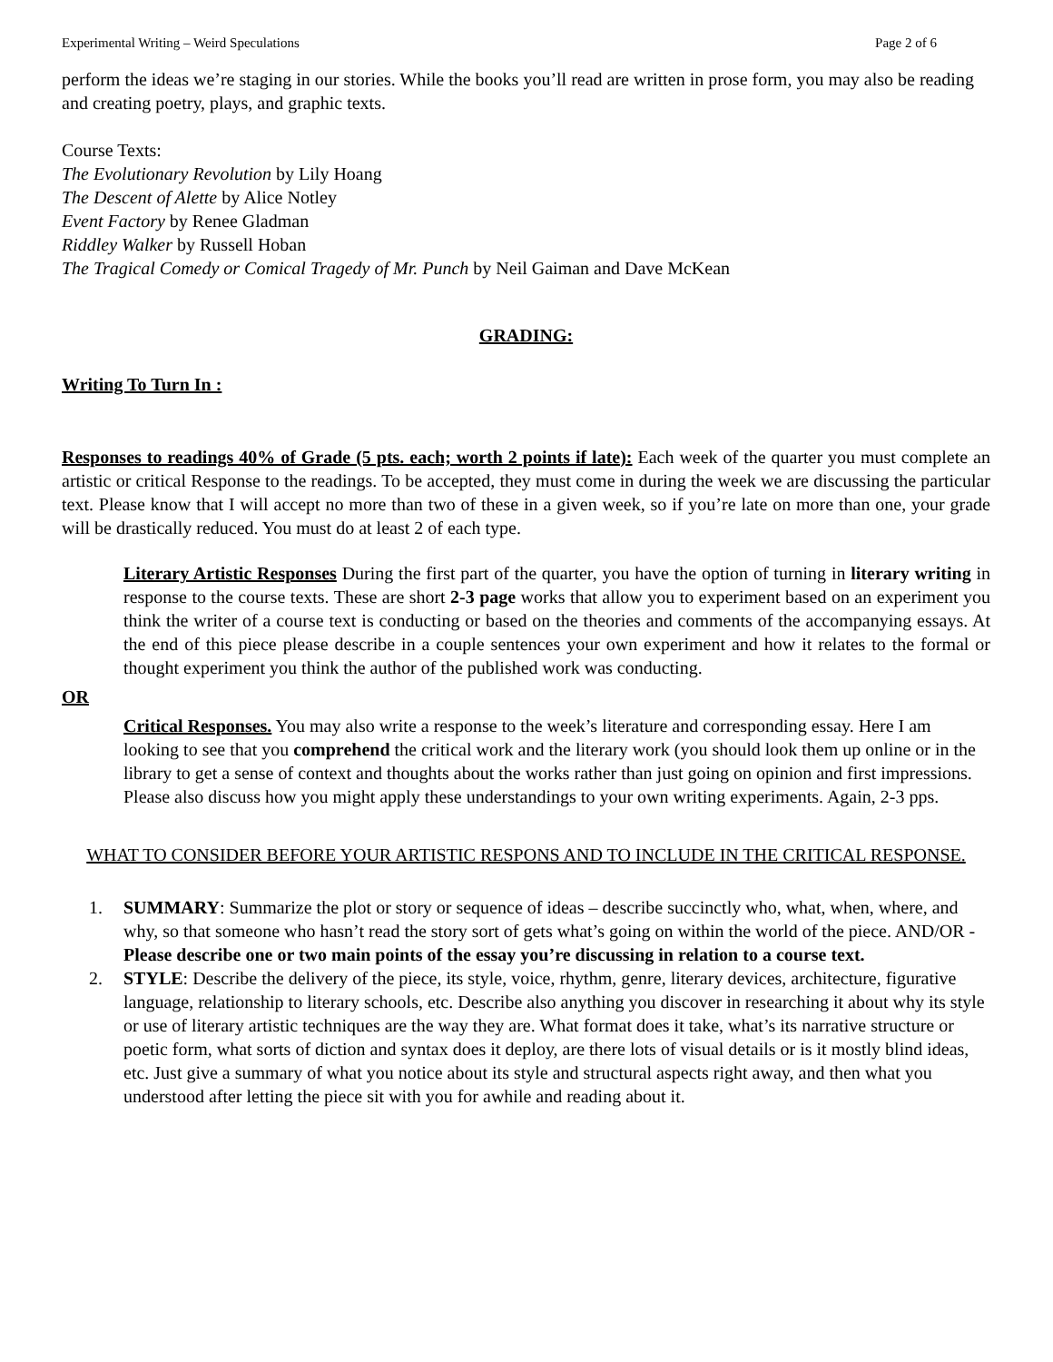Experimental Writing – Weird Speculations Page 2 of 6
perform the ideas we’re staging in our stories. While the books you’ll read are written in prose form, you may also be reading and creating poetry, plays, and graphic texts.
Course Texts:
The Evolutionary Revolution by Lily Hoang
The Descent of Alette by Alice Notley
Event Factory by Renee Gladman
Riddley Walker by Russell Hoban
The Tragical Comedy or Comical Tragedy of Mr. Punch by Neil Gaiman and Dave McKean
GRADING:
Writing To Turn In :
Responses to readings 40% of Grade (5 pts. each; worth 2 points if late): Each week of the quarter you must complete an artistic or critical Response to the readings. To be accepted, they must come in during the week we are discussing the particular text. Please know that I will accept no more than two of these in a given week, so if you’re late on more than one, your grade will be drastically reduced. You must do at least 2 of each type.
Literary Artistic Responses During the first part of the quarter, you have the option of turning in literary writing in response to the course texts. These are short 2-3 page works that allow you to experiment based on an experiment you think the writer of a course text is conducting or based on the theories and comments of the accompanying essays. At the end of this piece please describe in a couple sentences your own experiment and how it relates to the formal or thought experiment you think the author of the published work was conducting.
OR
Critical Responses. You may also write a response to the week’s literature and corresponding essay. Here I am looking to see that you comprehend the critical work and the literary work (you should look them up online or in the library to get a sense of context and thoughts about the works rather than just going on opinion and first impressions. Please also discuss how you might apply these understandings to your own writing experiments. Again, 2-3 pps.
WHAT TO CONSIDER BEFORE YOUR ARTISTIC RESPONS AND TO INCLUDE IN THE CRITICAL RESPONSE.
1. SUMMARY: Summarize the plot or story or sequence of ideas – describe succinctly who, what, when, where, and why, so that someone who hasn’t read the story sort of gets what’s going on within the world of the piece. AND/OR - Please describe one or two main points of the essay you’re discussing in relation to a course text.
2. STYLE: Describe the delivery of the piece, its style, voice, rhythm, genre, literary devices, architecture, figurative language, relationship to literary schools, etc. Describe also anything you discover in researching it about why its style or use of literary artistic techniques are the way they are. What format does it take, what’s its narrative structure or poetic form, what sorts of diction and syntax does it deploy, are there lots of visual details or is it mostly blind ideas, etc. Just give a summary of what you notice about its style and structural aspects right away, and then what you understood after letting the piece sit with you for awhile and reading about it.